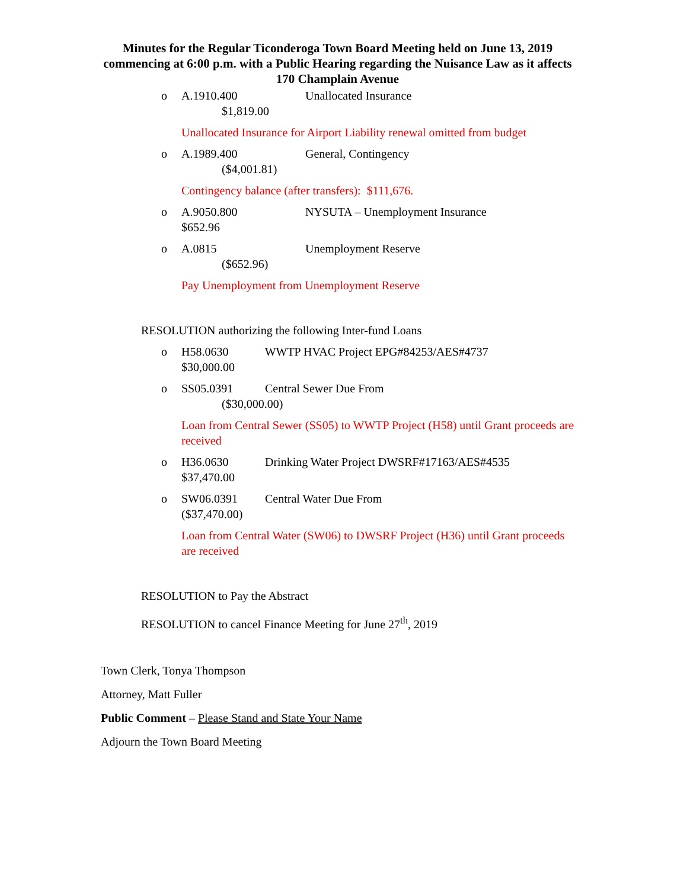Minutes for the Regular Ticonderoga Town Board Meeting held on June 13, 2019 commencing at 6:00 p.m. with a Public Hearing regarding the Nuisance Law as it affects 170 Champlain Avenue
o A.1910.400 Unallocated Insurance
$1,819.00
Unallocated Insurance for Airport Liability renewal omitted from budget
o A.1989.400 General, Contingency
($4,001.81)
Contingency balance (after transfers): $111,676.
o A.9050.800 NYSUTA – Unemployment Insurance
$652.96
o A.0815 Unemployment Reserve
($652.96)
Pay Unemployment from Unemployment Reserve
RESOLUTION authorizing the following Inter-fund Loans
o H58.0630 WWTP HVAC Project EPG#84253/AES#4737
$30,000.00
o SS05.0391 Central Sewer Due From
($30,000.00)
Loan from Central Sewer (SS05) to WWTP Project (H58) until Grant proceeds are received
o H36.0630 Drinking Water Project DWSRF#17163/AES#4535
$37,470.00
o SW06.0391 Central Water Due From
($37,470.00)
Loan from Central Water (SW06) to DWSRF Project (H36) until Grant proceeds are received
RESOLUTION to Pay the Abstract
RESOLUTION to cancel Finance Meeting for June 27<sup>th</sup>, 2019
Town Clerk, Tonya Thompson
Attorney, Matt Fuller
Public Comment – Please Stand and State Your Name
Adjourn the Town Board Meeting